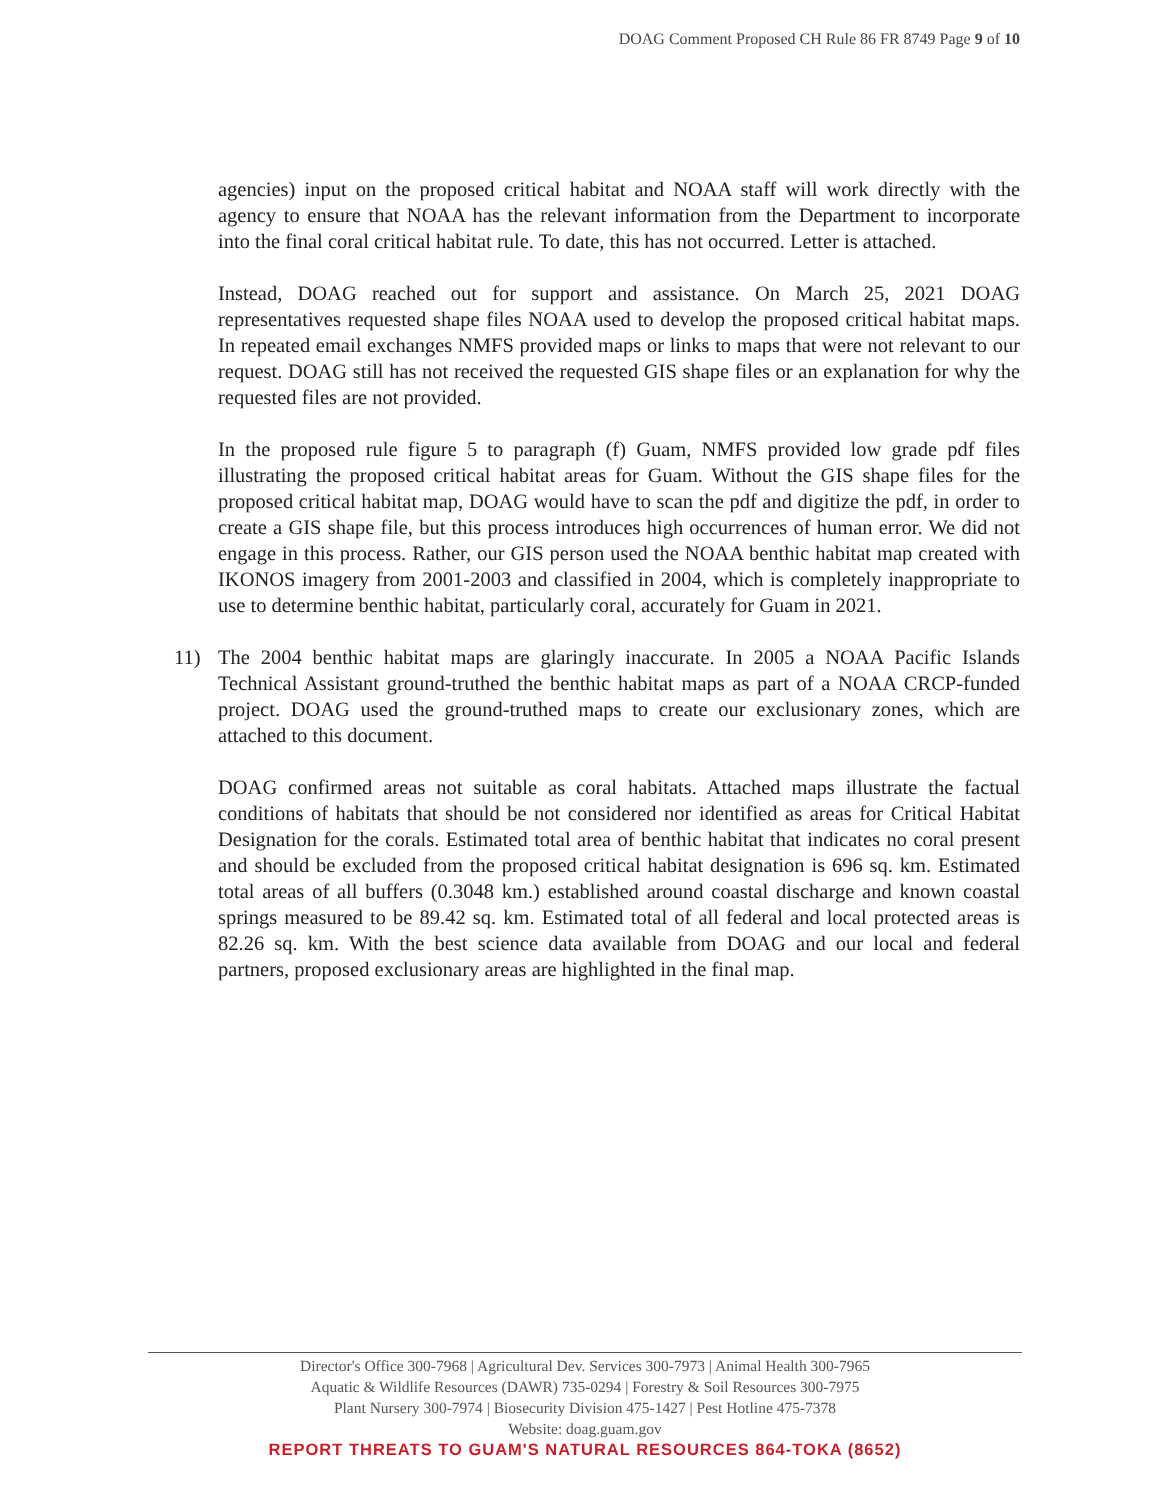DOAG Comment Proposed CH Rule 86 FR 8749 Page 9 of 10
agencies) input on the proposed critical habitat and NOAA staff will work directly with the agency to ensure that NOAA has the relevant information from the Department to incorporate into the final coral critical habitat rule. To date, this has not occurred. Letter is attached.
Instead, DOAG reached out for support and assistance. On March 25, 2021 DOAG representatives requested shape files NOAA used to develop the proposed critical habitat maps. In repeated email exchanges NMFS provided maps or links to maps that were not relevant to our request. DOAG still has not received the requested GIS shape files or an explanation for why the requested files are not provided.
In the proposed rule figure 5 to paragraph (f) Guam, NMFS provided low grade pdf files illustrating the proposed critical habitat areas for Guam. Without the GIS shape files for the proposed critical habitat map, DOAG would have to scan the pdf and digitize the pdf, in order to create a GIS shape file, but this process introduces high occurrences of human error. We did not engage in this process. Rather, our GIS person used the NOAA benthic habitat map created with IKONOS imagery from 2001-2003 and classified in 2004, which is completely inappropriate to use to determine benthic habitat, particularly coral, accurately for Guam in 2021.
11) The 2004 benthic habitat maps are glaringly inaccurate. In 2005 a NOAA Pacific Islands Technical Assistant ground-truthed the benthic habitat maps as part of a NOAA CRCP-funded project. DOAG used the ground-truthed maps to create our exclusionary zones, which are attached to this document.
DOAG confirmed areas not suitable as coral habitats. Attached maps illustrate the factual conditions of habitats that should be not considered nor identified as areas for Critical Habitat Designation for the corals. Estimated total area of benthic habitat that indicates no coral present and should be excluded from the proposed critical habitat designation is 696 sq. km. Estimated total areas of all buffers (0.3048 km.) established around coastal discharge and known coastal springs measured to be 89.42 sq. km. Estimated total of all federal and local protected areas is 82.26 sq. km. With the best science data available from DOAG and our local and federal partners, proposed exclusionary areas are highlighted in the final map.
Director's Office 300-7968 | Agricultural Dev. Services 300-7973 | Animal Health 300-7965
Aquatic & Wildlife Resources (DAWR) 735-0294 | Forestry & Soil Resources 300-7975
Plant Nursery 300-7974 | Biosecurity Division 475-1427 | Pest Hotline 475-7378
Website: doag.guam.gov
REPORT THREATS TO GUAM'S NATURAL RESOURCES 864-TOKA (8652)